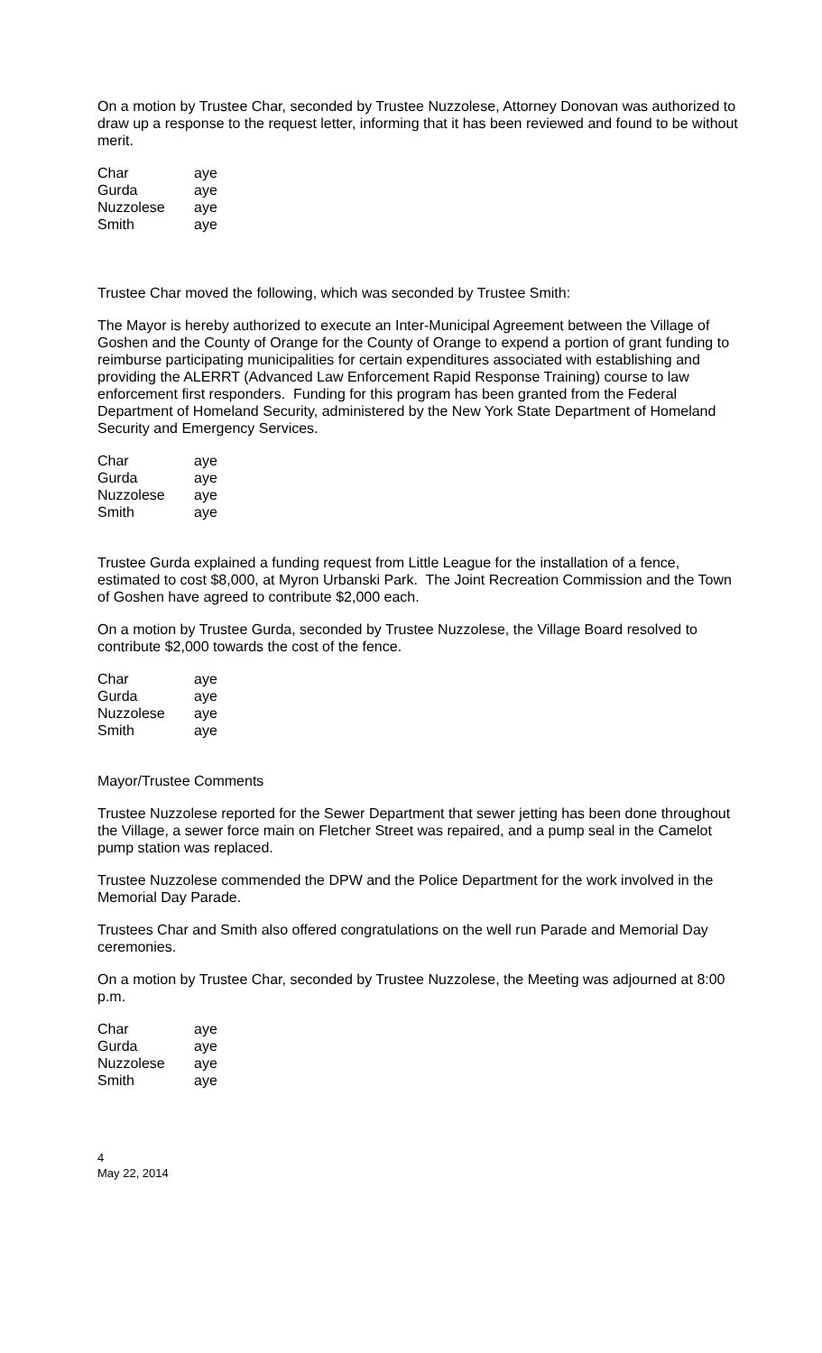On a motion by Trustee Char, seconded by Trustee Nuzzolese, Attorney Donovan was authorized to draw up a response to the request letter, informing that it has been reviewed and found to be without merit.
| Char | aye |
| Gurda | aye |
| Nuzzolese | aye |
| Smith | aye |
Trustee Char moved the following, which was seconded by Trustee Smith:
The Mayor is hereby authorized to execute an Inter-Municipal Agreement between the Village of Goshen and the County of Orange for the County of Orange to expend a portion of grant funding to reimburse participating municipalities for certain expenditures associated with establishing and providing the ALERRT (Advanced Law Enforcement Rapid Response Training) course to law enforcement first responders. Funding for this program has been granted from the Federal Department of Homeland Security, administered by the New York State Department of Homeland Security and Emergency Services.
| Char | aye |
| Gurda | aye |
| Nuzzolese | aye |
| Smith | aye |
Trustee Gurda explained a funding request from Little League for the installation of a fence, estimated to cost $8,000, at Myron Urbanski Park. The Joint Recreation Commission and the Town of Goshen have agreed to contribute $2,000 each.
On a motion by Trustee Gurda, seconded by Trustee Nuzzolese, the Village Board resolved to contribute $2,000 towards the cost of the fence.
| Char | aye |
| Gurda | aye |
| Nuzzolese | aye |
| Smith | aye |
Mayor/Trustee Comments
Trustee Nuzzolese reported for the Sewer Department that sewer jetting has been done throughout the Village, a sewer force main on Fletcher Street was repaired, and a pump seal in the Camelot pump station was replaced.
Trustee Nuzzolese commended the DPW and the Police Department for the work involved in the Memorial Day Parade.
Trustees Char and Smith also offered congratulations on the well run Parade and Memorial Day ceremonies.
On a motion by Trustee Char, seconded by Trustee Nuzzolese, the Meeting was adjourned at 8:00 p.m.
| Char | aye |
| Gurda | aye |
| Nuzzolese | aye |
| Smith | aye |
4
May 22, 2014